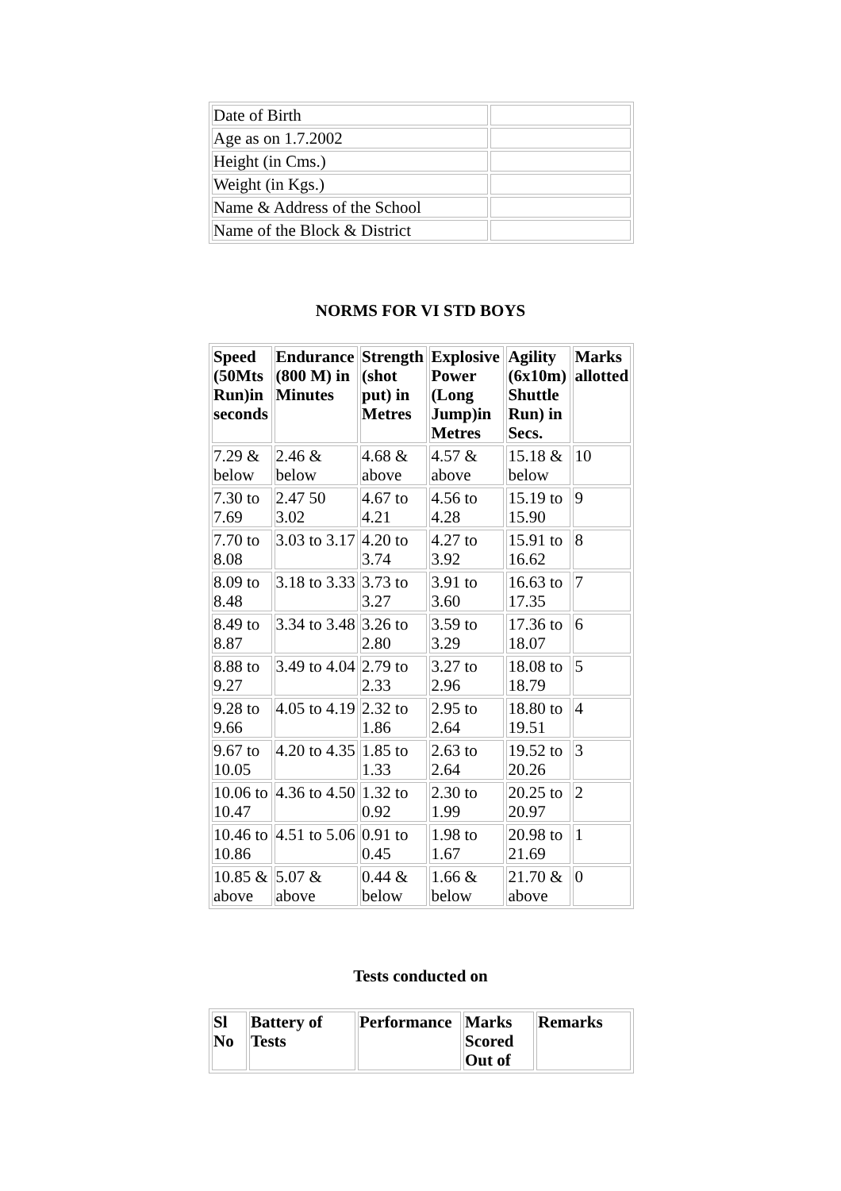| Date of Birth | |
| Age as on 1.7.2002 | |
| Height (in Cms.) | |
| Weight (in Kgs.) | |
| Name & Address of the School | |
| Name of the Block & District | |
NORMS FOR VI STD BOYS
| Speed (50Mts Run)in seconds | Endurance (800 M) in Minutes | Strength (shot put) in Metres | Explosive Power (Long Jump)in Metres | Agility (6x10m) Shuttle Run) in Secs. | Marks allotted |
| --- | --- | --- | --- | --- | --- |
| 7.29 & below | 2.46 & below | 4.68 & above | 4.57 & above | 15.18 & below | 10 |
| 7.30 to 7.69 | 2.47 50 3.02 | 4.67 to 4.21 | 4.56 to 4.28 | 15.19 to 15.90 | 9 |
| 7.70 to 8.08 | 3.03 to 3.17 | 4.20 to 3.74 | 4.27 to 3.92 | 15.91 to 16.62 | 8 |
| 8.09 to 8.48 | 3.18 to 3.33 | 3.73 to 3.27 | 3.91 to 3.60 | 16.63 to 17.35 | 7 |
| 8.49 to 8.87 | 3.34 to 3.48 | 3.26 to 2.80 | 3.59 to 3.29 | 17.36 to 18.07 | 6 |
| 8.88 to 9.27 | 3.49 to 4.04 | 2.79 to 2.33 | 3.27 to 2.96 | 18.08 to 18.79 | 5 |
| 9.28 to 9.66 | 4.05 to 4.19 | 2.32 to 1.86 | 2.95 to 2.64 | 18.80 to 19.51 | 4 |
| 9.67 to 10.05 | 4.20 to 4.35 | 1.85 to 1.33 | 2.63 to 2.64 | 19.52 to 20.26 | 3 |
| 10.06 to 10.47 | 4.36 to 4.50 | 1.32 to 0.92 | 2.30 to 1.99 | 20.25 to 20.97 | 2 |
| 10.46 to 10.86 | 4.51 to 5.06 | 0.91 to 0.45 | 1.98 to 1.67 | 20.98 to 21.69 | 1 |
| 10.85 & above | 5.07 & above | 0.44 & below | 1.66 & below | 21.70 & above | 0 |
Tests conducted on
| Sl No | Battery of Tests | Performance | Marks Scored Out of | Remarks |
| --- | --- | --- | --- | --- |